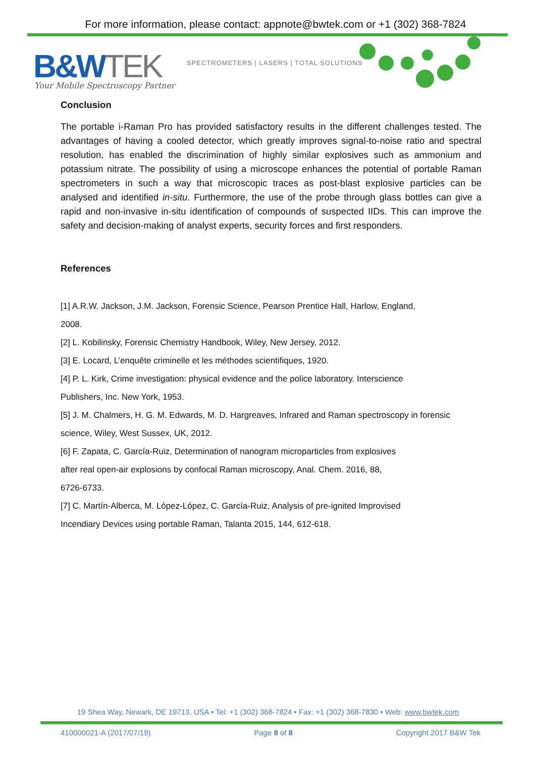For more information, please contact: appnote@bwtek.com or +1 (302) 368-7824
B&W TEK
SPECTROMETERS | LASERS | TOTAL SOLUTIONS
Your Mobile Spectroscopy Partner
Conclusion
The portable i-Raman Pro has provided satisfactory results in the different challenges tested. The advantages of having a cooled detector, which greatly improves signal-to-noise ratio and spectral resolution, has enabled the discrimination of highly similar explosives such as ammonium and potassium nitrate. The possibility of using a microscope enhances the potential of portable Raman spectrometers in such a way that microscopic traces as post-blast explosive particles can be analysed and identified in-situ. Furthermore, the use of the probe through glass bottles can give a rapid and non-invasive in-situ identification of compounds of suspected IIDs. This can improve the safety and decision-making of analyst experts, security forces and first responders.
References
[1] A.R.W. Jackson, J.M. Jackson, Forensic Science, Pearson Prentice Hall, Harlow, England,
2008.
[2] L. Kobilinsky, Forensic Chemistry Handbook, Wiley, New Jersey, 2012.
[3] E. Locard, L’enquête criminelle et les méthodes scientifiques, 1920.
[4] P. L. Kirk, Crime investigation: physical evidence and the police laboratory. Interscience
Publishers, Inc. New York, 1953.
[5] J. M. Chalmers, H. G. M. Edwards, M. D. Hargreaves, Infrared and Raman spectroscopy in forensic
science, Wiley, West Sussex, UK, 2012.
[6] F. Zapata, C. García-Ruiz, Determination of nanogram microparticles from explosives
after real open-air explosions by confocal Raman microscopy, Anal. Chem. 2016, 88,
6726-6733.
[7] C. Martín-Alberca, M. López-López, C. García-Ruiz, Analysis of pre-ignited Improvised
Incendiary Devices using portable Raman, Talanta 2015, 144, 612-618.
19 Shea Way, Newark, DE 19713, USA • Tel: +1 (302) 368-7824 • Fax: +1 (302) 368-7830 • Web: www.bwtek.com
410000021-A (2017/07/19) Page 8 of 8 Copyright 2017 B&W Tek